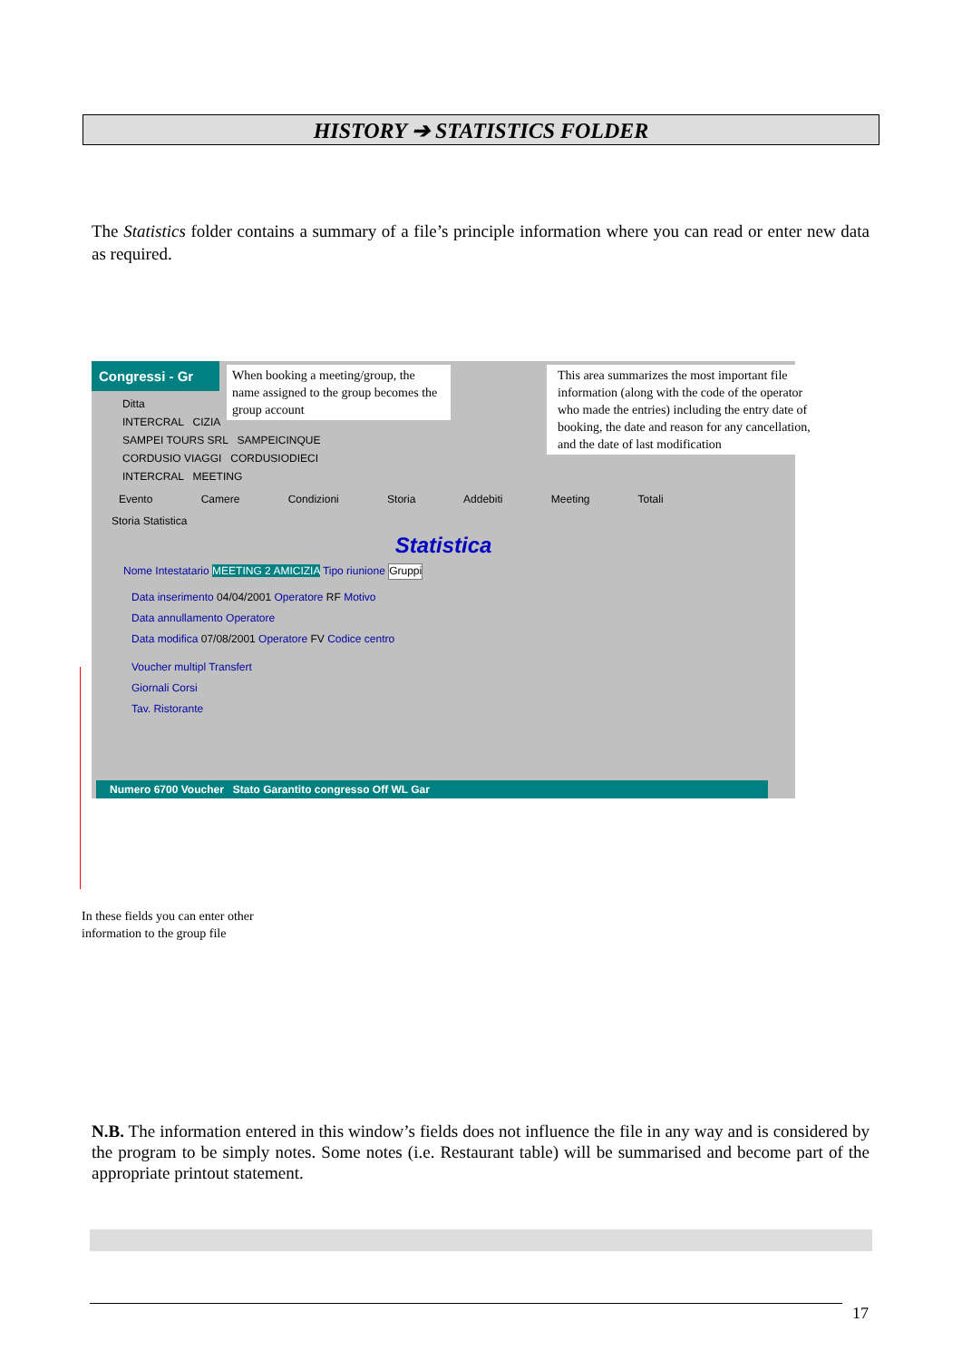HISTORY ➔ STATISTICS FOLDER
The Statistics folder contains a summary of a file’s principle information where you can read or enter new data as required.
Congressi - Gr
Ditta
INTERCRAL CIZIA
SAMPEI TOURS SRL SAMPEICINQUE
CORDUSIO VIAGGI CORDUSIODIECI
INTERCRAL MEETING
Evento Camere Condizioni Storia Addebiti Meeting Totali
Storia Statistica
Statistica
Nome Intestatario MEETING 2 AMICIZIA Tipo riunione Gruppi
Data inserimento 04/04/2001 Operatore RF Motivo
Data annullamento Operatore
Data modifica 07/08/2001 Operatore FV Codice centro
Voucher multipl Transfert
Giornali Corsi
Tav. Ristorante
Numero 6700 Voucher Stato Garantito congresso Off WL Gar
When booking a meeting/group, the name assigned to the group becomes the group account
This area summarizes the most important file information (along with the code of the operator who made the entries) including the entry date of booking, the date and reason for any cancellation, and the date of last modification
In these fields you can enter other information to the group file
N.B. The information entered in this window’s fields does not influence the file in any way and is considered by the program to be simply notes. Some notes (i.e. Restaurant table) will be summarised and become part of the appropriate printout statement.
17